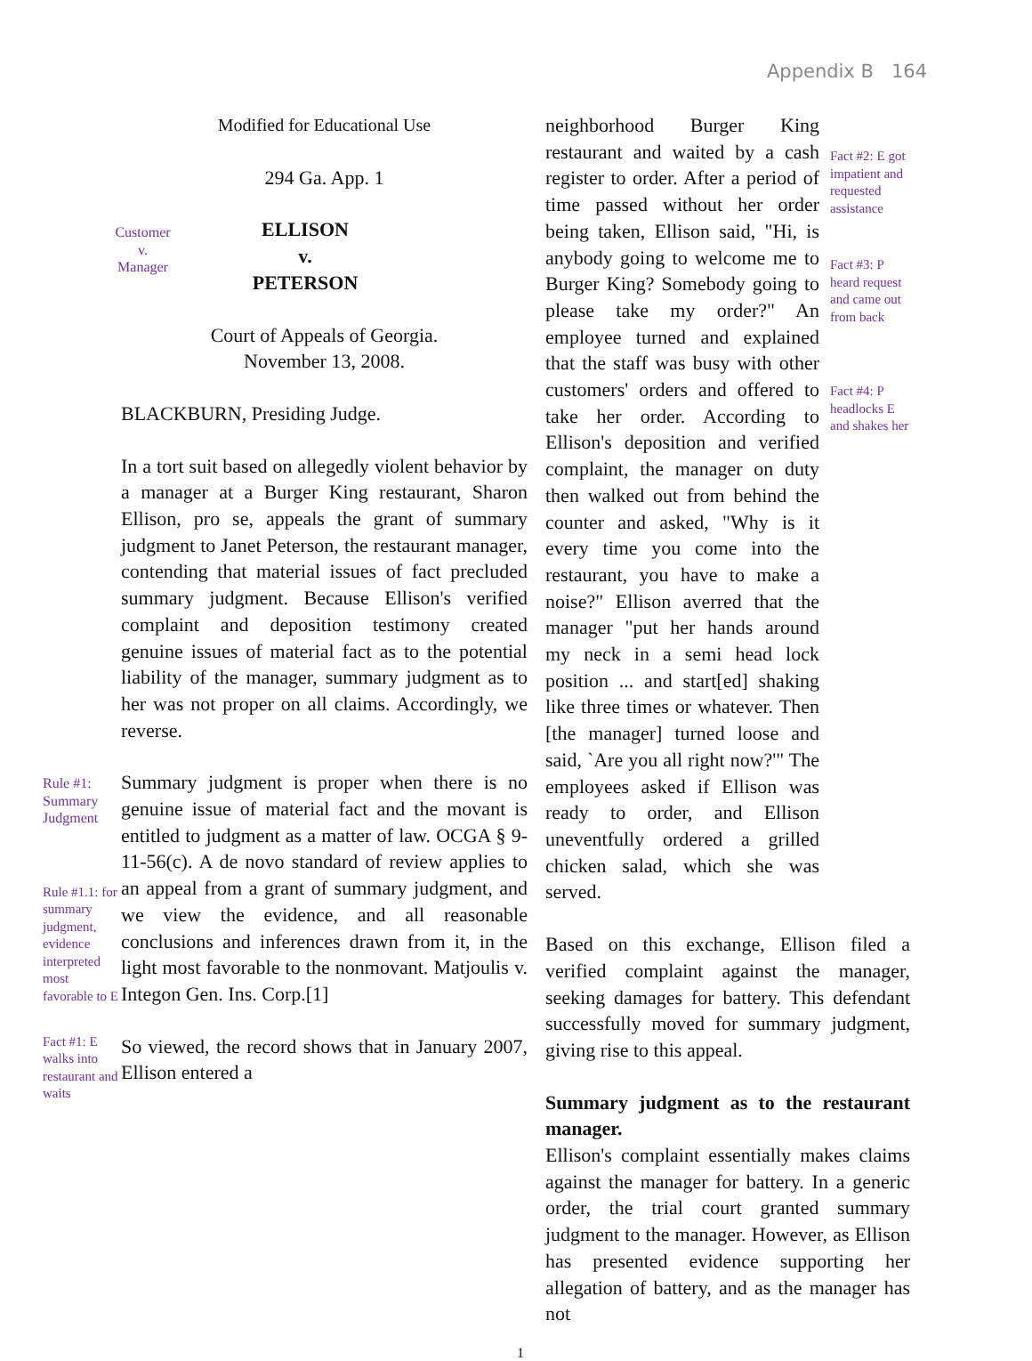Appendix B 164
Modified for Educational Use
294 Ga. App. 1
Customer
v.
Manager
ELLISON
v.
PETERSON
Court of Appeals of Georgia.
November 13, 2008.
BLACKBURN, Presiding Judge.
In a tort suit based on allegedly violent behavior by a manager at a Burger King restaurant, Sharon Ellison, pro se, appeals the grant of summary judgment to Janet Peterson, the restaurant manager, contending that material issues of fact precluded summary judgment. Because Ellison's verified complaint and deposition testimony created genuine issues of material fact as to the potential liability of the manager, summary judgment as to her was not proper on all claims. Accordingly, we reverse.
Rule #1:
Summary
Judgment
Rule #1.1: for summary judgment, evidence interpreted most favorable to E
Summary judgment is proper when there is no genuine issue of material fact and the movant is entitled to judgment as a matter of law. OCGA § 9-11-56(c). A de novo standard of review applies to an appeal from a grant of summary judgment, and we view the evidence, and all reasonable conclusions and inferences drawn from it, in the light most favorable to the nonmovant. Matjoulis v. Integon Gen. Ins. Corp.[1]
Fact #1: E walks into restaurant and waits
So viewed, the record shows that in January 2007, Ellison entered a
neighborhood Burger King restaurant and waited by a cash register to order. After a period of time passed without her order being taken, Ellison said, "Hi, is anybody going to welcome me to Burger King? Somebody going to please take my order?" An employee turned and explained that the staff was busy with other customers' orders and offered to take her order. According to Ellison's deposition and verified complaint, the manager on duty then walked out from behind the counter and asked, "Why is it every time you come into the restaurant, you have to make a noise?" Ellison averred that the manager "put her hands around my neck in a semi head lock position ... and start[ed] shaking like three times or whatever. Then [the manager] turned loose and said, `Are you all right now?'" The employees asked if Ellison was ready to order, and Ellison uneventfully ordered a grilled chicken salad, which she was served.
Fact #2: E got impatient and requested assistance
Fact #3: P heard request and came out from back
Fact #4: P headlocks E and shakes her
Based on this exchange, Ellison filed a verified complaint against the manager, seeking damages for battery. This defendant successfully moved for summary judgment, giving rise to this appeal.
Summary judgment as to the restaurant manager.
Ellison's complaint essentially makes claims against the manager for battery. In a generic order, the trial court granted summary judgment to the manager. However, as Ellison has presented evidence supporting her allegation of battery, and as the manager has not
1